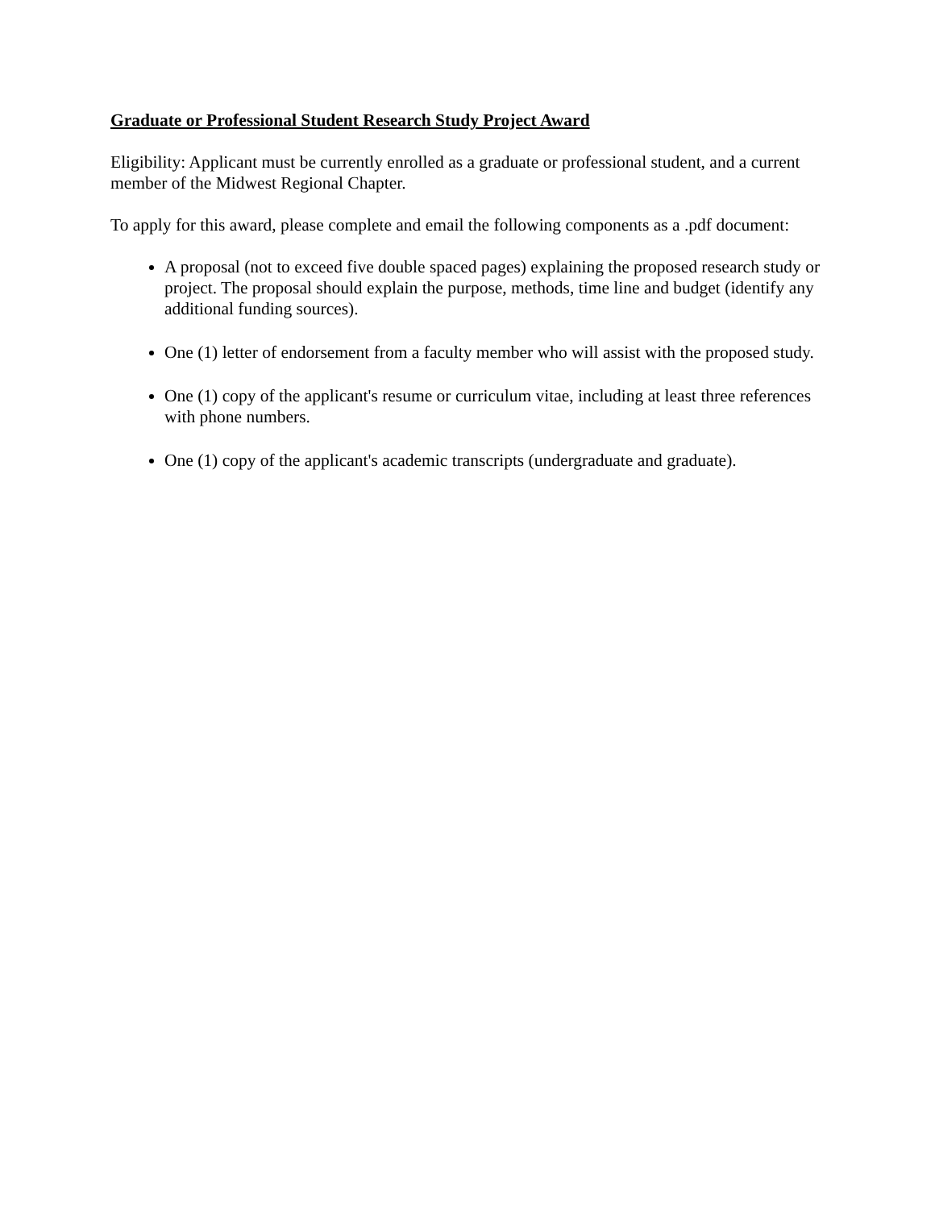Graduate or Professional Student Research Study Project Award
Eligibility: Applicant must be currently enrolled as a graduate or professional student, and a current member of the Midwest Regional Chapter.
To apply for this award, please complete and email the following components as a .pdf document:
A proposal (not to exceed five double spaced pages) explaining the proposed research study or project. The proposal should explain the purpose, methods, time line and budget (identify any additional funding sources).
One (1) letter of endorsement from a faculty member who will assist with the proposed study.
One (1) copy of the applicant's resume or curriculum vitae, including at least three references with phone numbers.
One (1) copy of the applicant's academic transcripts (undergraduate and graduate).